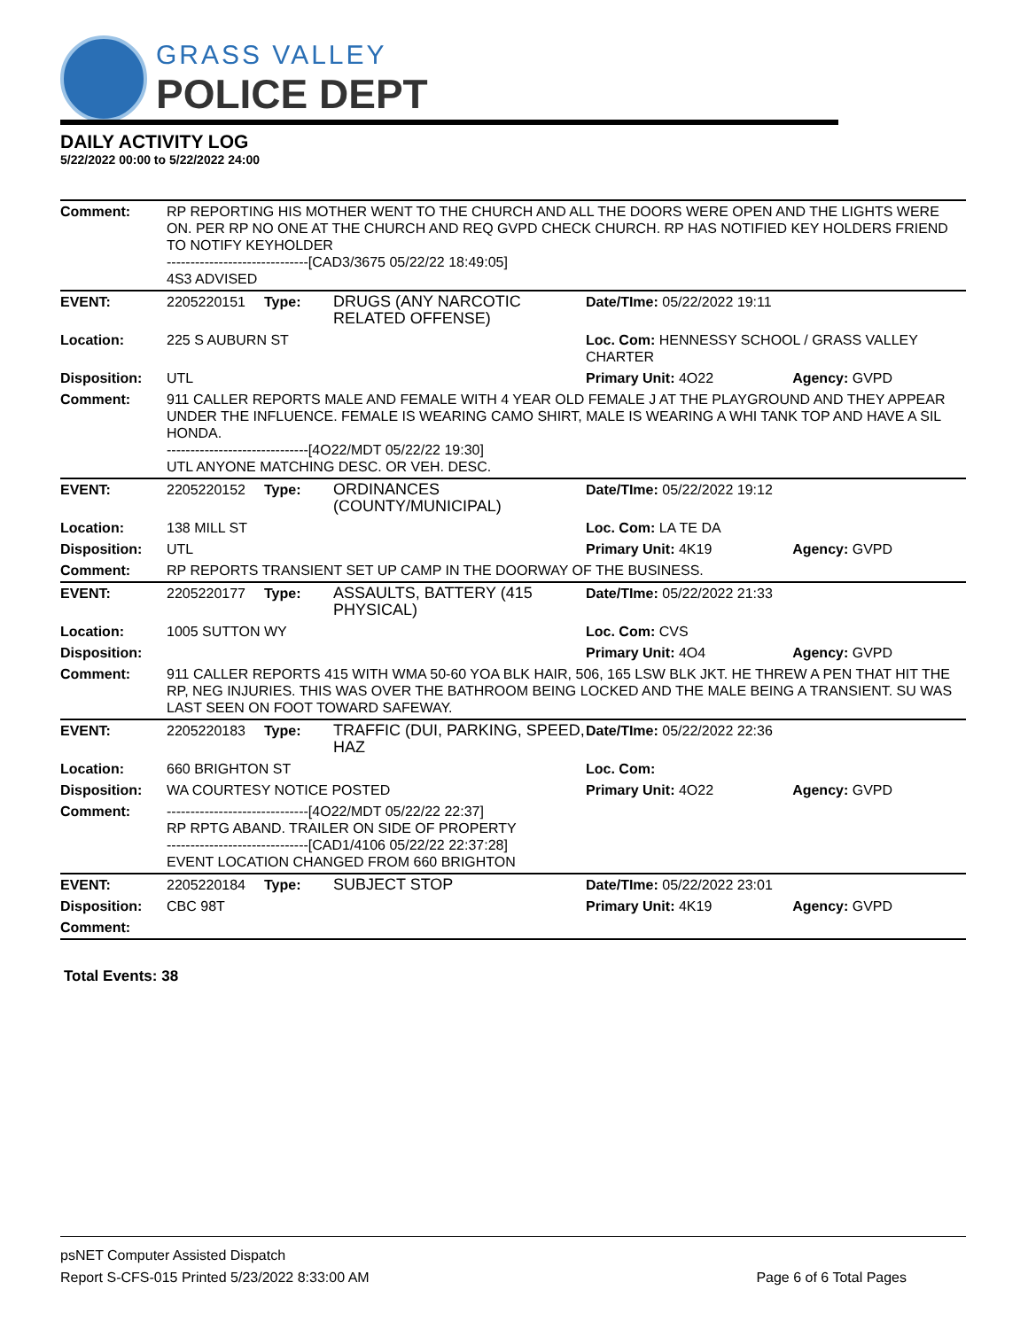GRASS VALLEY
POLICE DEPT
DAILY ACTIVITY LOG
5/22/2022 00:00 to 5/22/2022 24:00
| Comment: | RP REPORTING HIS MOTHER WENT TO THE CHURCH AND ALL THE DOORS WERE OPEN AND THE LIGHTS WERE ON. PER RP NO ONE AT THE CHURCH AND REQ GVPD CHECK CHURCH. RP HAS NOTIFIED KEY HOLDERS FRIEND TO NOTIFY KEYHOLDER ------------------------------[CAD3/3675 05/22/22 18:49:05] 4S3 ADVISED | | | | |
| EVENT: | 2205220151 | Type: | DRUGS (ANY NARCOTIC RELATED OFFENSE) | Date/TIme: 05/22/2022 19:11 | |
| Location: | 225 S AUBURN ST | | | Loc. Com: HENNESSY SCHOOL / GRASS VALLEY CHARTER | |
| Disposition: | UTL | | | Primary Unit: 4O22 | Agency: GVPD |
| Comment: | 911 CALLER REPORTS MALE AND FEMALE WITH 4 YEAR OLD FEMALE J AT THE PLAYGROUND AND THEY APPEAR UNDER THE INFLUENCE. FEMALE IS WEARING CAMO SHIRT, MALE IS WEARING A WHI TANK TOP AND HAVE A SIL HONDA. ------------------------------[4O22/MDT 05/22/22 19:30] UTL ANYONE MATCHING DESC. OR VEH. DESC. | | | | |
| EVENT: | 2205220152 | Type: | ORDINANCES (COUNTY/MUNICIPAL) | Date/TIme: 05/22/2022 19:12 | |
| Location: | 138 MILL ST | | | Loc. Com: LA TE DA | |
| Disposition: | UTL | | | Primary Unit: 4K19 | Agency: GVPD |
| Comment: | RP REPORTS TRANSIENT SET UP CAMP IN THE DOORWAY OF THE BUSINESS. | | | | |
| EVENT: | 2205220177 | Type: | ASSAULTS, BATTERY (415 PHYSICAL) | Date/TIme: 05/22/2022 21:33 | |
| Location: | 1005 SUTTON WY | | | Loc. Com: CVS | |
| Disposition: | | | | Primary Unit: 4O4 | Agency: GVPD |
| Comment: | 911 CALLER REPORTS 415 WITH WMA 50-60 YOA BLK HAIR, 506, 165 LSW BLK JKT. HE THREW A PEN THAT HIT THE RP, NEG INJURIES. THIS WAS OVER THE BATHROOM BEING LOCKED AND THE MALE BEING A TRANSIENT. SU WAS LAST SEEN ON FOOT TOWARD SAFEWAY. | | | | |
| EVENT: | 2205220183 | Type: | TRAFFIC (DUI, PARKING, SPEED, HAZ | Date/TIme: 05/22/2022 22:36 | |
| Location: | 660 BRIGHTON ST | | | Loc. Com: | |
| Disposition: | WA COURTESY NOTICE POSTED | | | Primary Unit: 4O22 | Agency: GVPD |
| Comment: | ------------------------------[4O22/MDT 05/22/22 22:37] RP RPTG ABAND. TRAILER ON SIDE OF PROPERTY ------------------------------[CAD1/4106 05/22/22 22:37:28] EVENT LOCATION CHANGED FROM 660 BRIGHTON | | | | |
| EVENT: | 2205220184 | Type: | SUBJECT STOP | Date/TIme: 05/22/2022 23:01 | |
| Disposition: | CBC 98T | | | Primary Unit: 4K19 | Agency: GVPD |
| Comment: | | | | | |
Total Events: 38
psNET Computer Assisted Dispatch
Report S-CFS-015 Printed 5/23/2022 8:33:00 AM Page 6 of 6 Total Pages